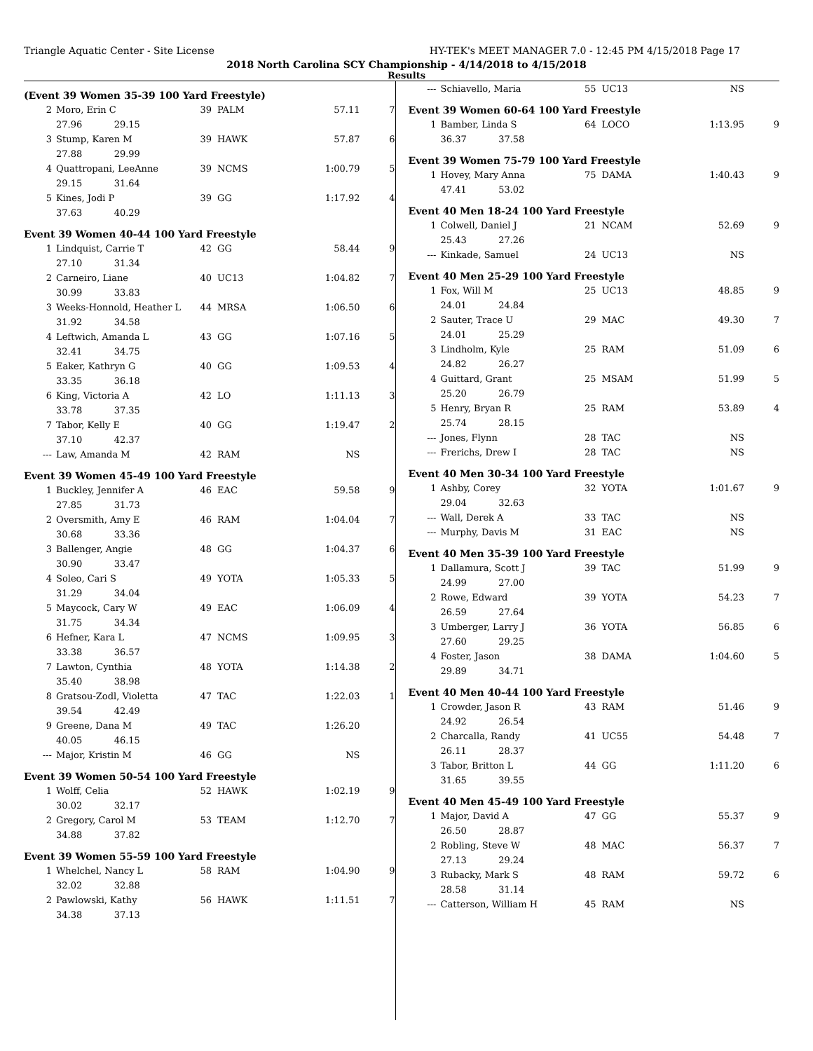Triangle Aquatic Center - Site License HY-TEK's MEET MANAGER 7.0 - 12:45 PM 4/15/2018 Page 17
2018 North Carolina SCY Championship - 4/14/2018 to 4/15/2018
Results
(Event 39 Women 35-39 100 Yard Freestyle)
| 2 | Moro, Erin C | 39 | PALM | 57.11 | 7 |
| | 27.96 29.15 | | | | |
| 3 | Stump, Karen M | 39 | HAWK | 57.87 | 6 |
| | 27.88 29.99 | | | | |
| 4 | Quattropani, LeeAnne | 39 | NCMS | 1:00.79 | 5 |
| | 29.15 31.64 | | | | |
| 5 | Kines, Jodi P | 39 | GG | 1:17.92 | 4 |
| | 37.63 40.29 | | | | |
Event 39 Women 40-44 100 Yard Freestyle
| 1 | Lindquist, Carrie T | 42 | GG | 58.44 | 9 |
| | 27.10 31.34 | | | | |
| 2 | Carneiro, Liane | 40 | UC13 | 1:04.82 | 7 |
| | 30.99 33.83 | | | | |
| 3 | Weeks-Honnold, Heather L | 44 | MRSA | 1:06.50 | 6 |
| | 31.92 34.58 | | | | |
| 4 | Leftwich, Amanda L | 43 | GG | 1:07.16 | 5 |
| | 32.41 34.75 | | | | |
| 5 | Eaker, Kathryn G | 40 | GG | 1:09.53 | 4 |
| | 33.35 36.18 | | | | |
| 6 | King, Victoria A | 42 | LO | 1:11.13 | 3 |
| | 33.78 37.35 | | | | |
| 7 | Tabor, Kelly E | 40 | GG | 1:19.47 | 2 |
| | 37.10 42.37 | | | | |
| --- | Law, Amanda M | 42 | RAM | NS | |
Event 39 Women 45-49 100 Yard Freestyle
| 1 | Buckley, Jennifer A | 46 | EAC | 59.58 | 9 |
| | 27.85 31.73 | | | | |
| 2 | Oversmith, Amy E | 46 | RAM | 1:04.04 | 7 |
| | 30.68 33.36 | | | | |
| 3 | Ballenger, Angie | 48 | GG | 1:04.37 | 6 |
| | 30.90 33.47 | | | | |
| 4 | Soleo, Cari S | 49 | YOTA | 1:05.33 | 5 |
| | 31.29 34.04 | | | | |
| 5 | Maycock, Cary W | 49 | EAC | 1:06.09 | 4 |
| | 31.75 34.34 | | | | |
| 6 | Hefner, Kara L | 47 | NCMS | 1:09.95 | 3 |
| | 33.38 36.57 | | | | |
| 7 | Lawton, Cynthia | 48 | YOTA | 1:14.38 | 2 |
| | 35.40 38.98 | | | | |
| 8 | Gratsou-Zodl, Violetta | 47 | TAC | 1:22.03 | 1 |
| | 39.54 42.49 | | | | |
| 9 | Greene, Dana M | 49 | TAC | 1:26.20 | |
| | 40.05 46.15 | | | | |
| --- | Major, Kristin M | 46 | GG | NS | |
Event 39 Women 50-54 100 Yard Freestyle
| 1 | Wolff, Celia | 52 | HAWK | 1:02.19 | 9 |
| | 30.02 32.17 | | | | |
| 2 | Gregory, Carol M | 53 | TEAM | 1:12.70 | 7 |
| | 34.88 37.82 | | | | |
Event 39 Women 55-59 100 Yard Freestyle
| 1 | Whelchel, Nancy L | 58 | RAM | 1:04.90 | 9 |
| | 32.02 32.88 | | | | |
| 2 | Pawlowski, Kathy | 56 | HAWK | 1:11.51 | 7 |
| | 34.38 37.13 | | | | |
| --- | Schiavello, Maria | 55 | UC13 | NS | |
Event 39 Women 60-64 100 Yard Freestyle
| 1 | Bamber, Linda S | 64 | LOCO | 1:13.95 | 9 |
| | 36.37 37.58 | | | | |
Event 39 Women 75-79 100 Yard Freestyle
| 1 | Hovey, Mary Anna | 75 | DAMA | 1:40.43 | 9 |
| | 47.41 53.02 | | | | |
Event 40 Men 18-24 100 Yard Freestyle
| 1 | Colwell, Daniel J | 21 | NCAM | 52.69 | 9 |
| | 25.43 27.26 | | | | |
| --- | Kinkade, Samuel | 24 | UC13 | NS | |
Event 40 Men 25-29 100 Yard Freestyle
| 1 | Fox, Will M | 25 | UC13 | 48.85 | 9 |
| | 24.01 24.84 | | | | |
| 2 | Sauter, Trace U | 29 | MAC | 49.30 | 7 |
| | 24.01 25.29 | | | | |
| 3 | Lindholm, Kyle | 25 | RAM | 51.09 | 6 |
| | 24.82 26.27 | | | | |
| 4 | Guittard, Grant | 25 | MSAM | 51.99 | 5 |
| | 25.20 26.79 | | | | |
| 5 | Henry, Bryan R | 25 | RAM | 53.89 | 4 |
| | 25.74 28.15 | | | | |
| --- | Jones, Flynn | 28 | TAC | NS | |
| --- | Frerichs, Drew I | 28 | TAC | NS | |
Event 40 Men 30-34 100 Yard Freestyle
| 1 | Ashby, Corey | 32 | YOTA | 1:01.67 | 9 |
| | 29.04 32.63 | | | | |
| --- | Wall, Derek A | 33 | TAC | NS | |
| --- | Murphy, Davis M | 31 | EAC | NS | |
Event 40 Men 35-39 100 Yard Freestyle
| 1 | Dallamura, Scott J | 39 | TAC | 51.99 | 9 |
| | 24.99 27.00 | | | | |
| 2 | Rowe, Edward | 39 | YOTA | 54.23 | 7 |
| | 26.59 27.64 | | | | |
| 3 | Umberger, Larry J | 36 | YOTA | 56.85 | 6 |
| | 27.60 29.25 | | | | |
| 4 | Foster, Jason | 38 | DAMA | 1:04.60 | 5 |
| | 29.89 34.71 | | | | |
Event 40 Men 40-44 100 Yard Freestyle
| 1 | Crowder, Jason R | 43 | RAM | 51.46 | 9 |
| | 24.92 26.54 | | | | |
| 2 | Charcalla, Randy | 41 | UC55 | 54.48 | 7 |
| | 26.11 28.37 | | | | |
| 3 | Tabor, Britton L | 44 | GG | 1:11.20 | 6 |
| | 31.65 39.55 | | | | |
Event 40 Men 45-49 100 Yard Freestyle
| 1 | Major, David A | 47 | GG | 55.37 | 9 |
| | 26.50 28.87 | | | | |
| 2 | Robling, Steve W | 48 | MAC | 56.37 | 7 |
| | 27.13 29.24 | | | | |
| 3 | Rubacky, Mark S | 48 | RAM | 59.72 | 6 |
| | 28.58 31.14 | | | | |
| --- | Catterson, William H | 45 | RAM | NS | |